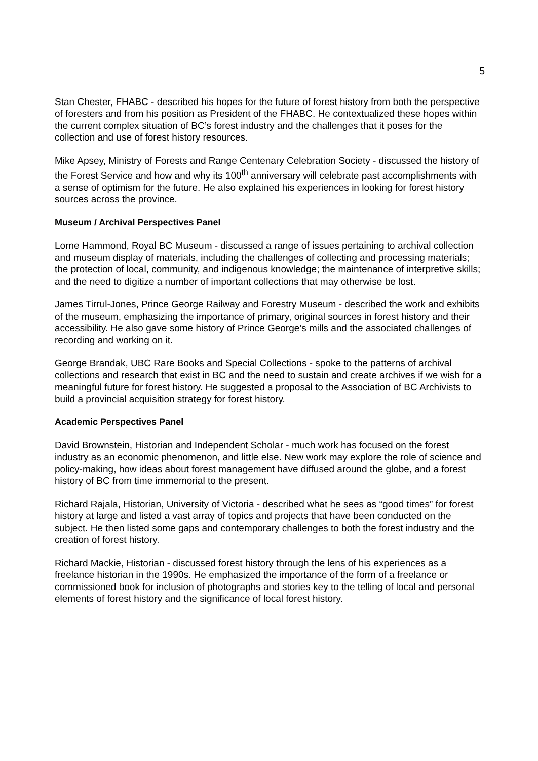5
Stan Chester, FHABC - described his hopes for the future of forest history from both the perspective of foresters and from his position as President of the FHABC. He contextualized these hopes within the current complex situation of BC’s forest industry and the challenges that it poses for the collection and use of forest history resources.
Mike Apsey, Ministry of Forests and Range Centenary Celebration Society - discussed the history of the Forest Service and how and why its 100<sup>th</sup> anniversary will celebrate past accomplishments with a sense of optimism for the future. He also explained his experiences in looking for forest history sources across the province.
Museum / Archival Perspectives Panel
Lorne Hammond, Royal BC Museum - discussed a range of issues pertaining to archival collection and museum display of materials, including the challenges of collecting and processing materials; the protection of local, community, and indigenous knowledge; the maintenance of interpretive skills; and the need to digitize a number of important collections that may otherwise be lost.
James Tirrul-Jones, Prince George Railway and Forestry Museum - described the work and exhibits of the museum, emphasizing the importance of primary, original sources in forest history and their accessibility. He also gave some history of Prince George’s mills and the associated challenges of recording and working on it.
George Brandak, UBC Rare Books and Special Collections - spoke to the patterns of archival collections and research that exist in BC and the need to sustain and create archives if we wish for a meaningful future for forest history. He suggested a proposal to the Association of BC Archivists to build a provincial acquisition strategy for forest history.
Academic Perspectives Panel
David Brownstein, Historian and Independent Scholar - much work has focused on the forest industry as an economic phenomenon, and little else. New work may explore the role of science and policy-making, how ideas about forest management have diffused around the globe, and a forest history of BC from time immemorial to the present.
Richard Rajala, Historian, University of Victoria - described what he sees as “good times” for forest history at large and listed a vast array of topics and projects that have been conducted on the subject. He then listed some gaps and contemporary challenges to both the forest industry and the creation of forest history.
Richard Mackie, Historian - discussed forest history through the lens of his experiences as a freelance historian in the 1990s. He emphasized the importance of the form of a freelance or commissioned book for inclusion of photographs and stories key to the telling of local and personal elements of forest history and the significance of local forest history.